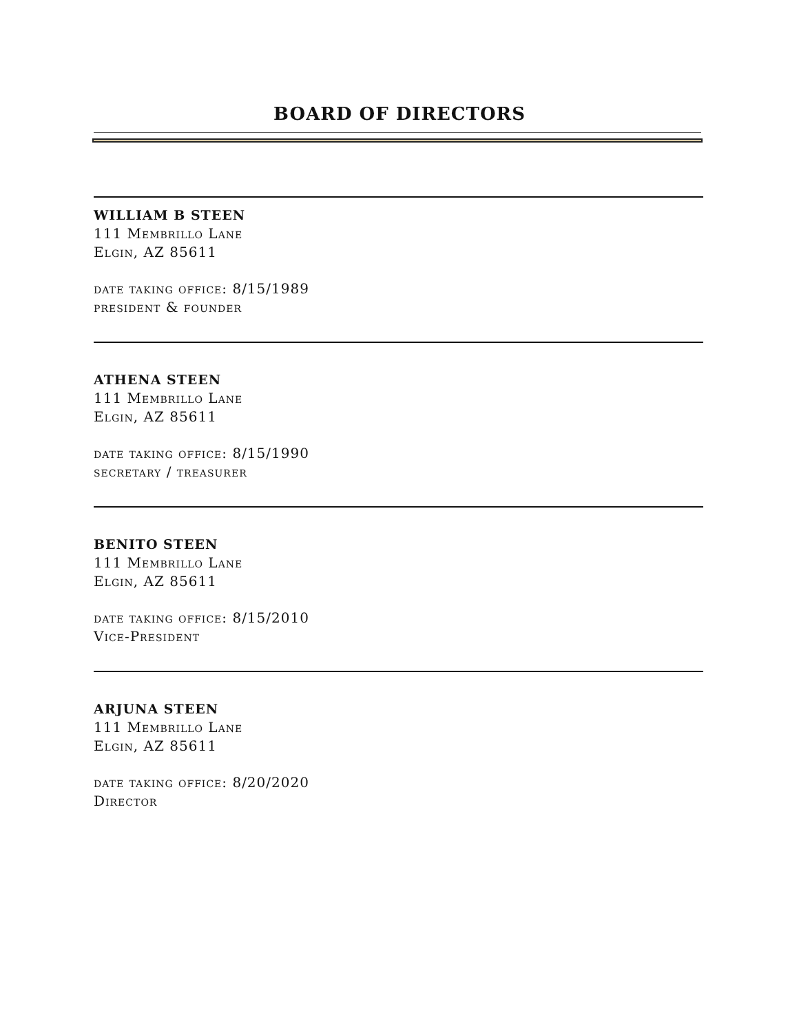BOARD OF DIRECTORS
WILLIAM B STEEN
111 Membrillo Lane
Elgin, AZ 85611
date taking office: 8/15/1989
president & founder
ATHENA STEEN
111 Membrillo Lane
Elgin, AZ 85611
date taking office: 8/15/1990
secretary / treasurer
BENITO STEEN
111 Membrillo Lane
Elgin, AZ 85611
date taking office: 8/15/2010
Vice-President
ARJUNA STEEN
111 Membrillo Lane
Elgin, AZ 85611
date taking office: 8/20/2020
Director